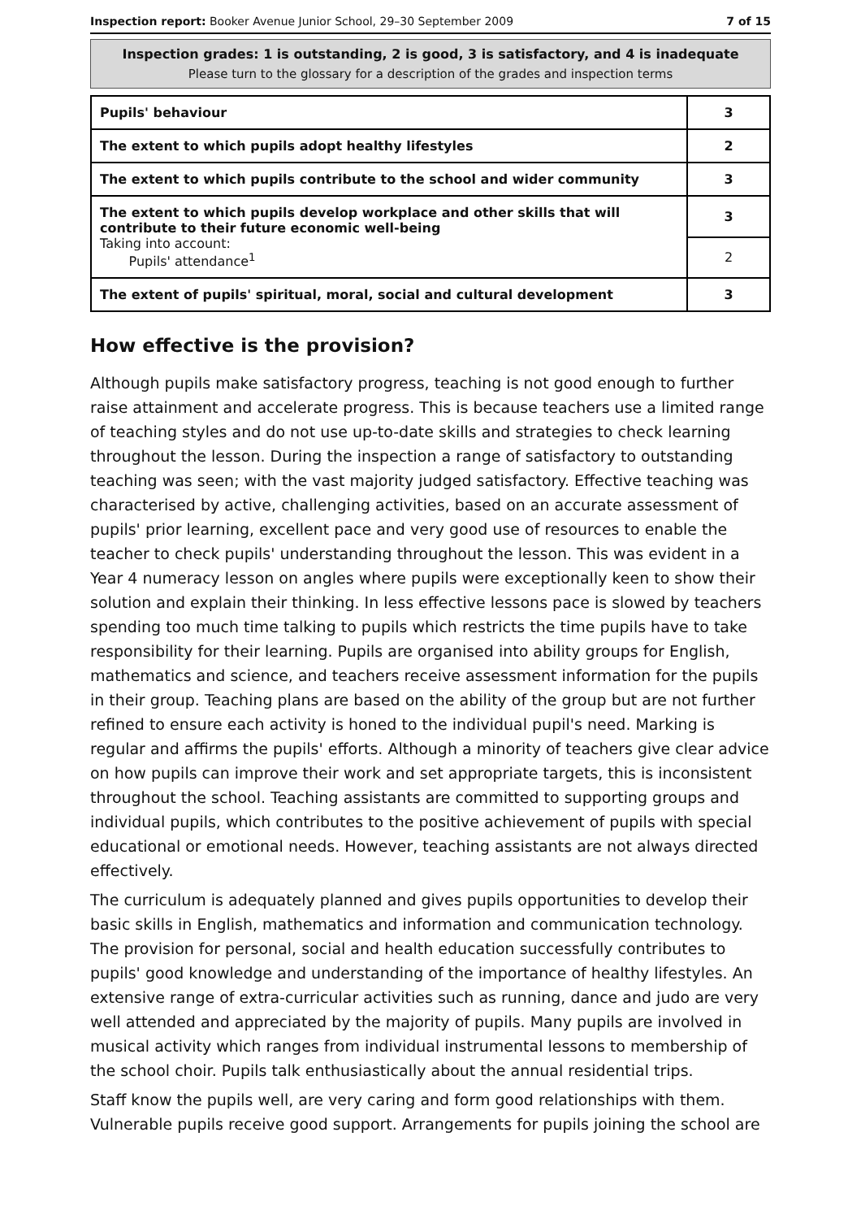Inspection report: Booker Avenue Junior School, 29–30 September 2009 7 of 15
Inspection grades: 1 is outstanding, 2 is good, 3 is satisfactory, and 4 is inadequate
Please turn to the glossary for a description of the grades and inspection terms
| Pupils' behaviour | 3 |
| The extent to which pupils adopt healthy lifestyles | 2 |
| The extent to which pupils contribute to the school and wider community | 3 |
| The extent to which pupils develop workplace and other skills that will contribute to their future economic well-being Taking into account: Pupils' attendance<sup>1</sup> | 3 |
| | 2 |
| The extent of pupils' spiritual, moral, social and cultural development | 3 |
How effective is the provision?
Although pupils make satisfactory progress, teaching is not good enough to further raise attainment and accelerate progress. This is because teachers use a limited range of teaching styles and do not use up-to-date skills and strategies to check learning throughout the lesson. During the inspection a range of satisfactory to outstanding teaching was seen; with the vast majority judged satisfactory. Effective teaching was characterised by active, challenging activities, based on an accurate assessment of pupils' prior learning, excellent pace and very good use of resources to enable the teacher to check pupils' understanding throughout the lesson. This was evident in a Year 4 numeracy lesson on angles where pupils were exceptionally keen to show their solution and explain their thinking. In less effective lessons pace is slowed by teachers spending too much time talking to pupils which restricts the time pupils have to take responsibility for their learning. Pupils are organised into ability groups for English, mathematics and science, and teachers receive assessment information for the pupils in their group. Teaching plans are based on the ability of the group but are not further refined to ensure each activity is honed to the individual pupil's need. Marking is regular and affirms the pupils' efforts. Although a minority of teachers give clear advice on how pupils can improve their work and set appropriate targets, this is inconsistent throughout the school. Teaching assistants are committed to supporting groups and individual pupils, which contributes to the positive achievement of pupils with special educational or emotional needs. However, teaching assistants are not always directed effectively.
The curriculum is adequately planned and gives pupils opportunities to develop their basic skills in English, mathematics and information and communication technology. The provision for personal, social and health education successfully contributes to pupils' good knowledge and understanding of the importance of healthy lifestyles. An extensive range of extra-curricular activities such as running, dance and judo are very well attended and appreciated by the majority of pupils. Many pupils are involved in musical activity which ranges from individual instrumental lessons to membership of the school choir. Pupils talk enthusiastically about the annual residential trips.
Staff know the pupils well, are very caring and form good relationships with them. Vulnerable pupils receive good support. Arrangements for pupils joining the school are